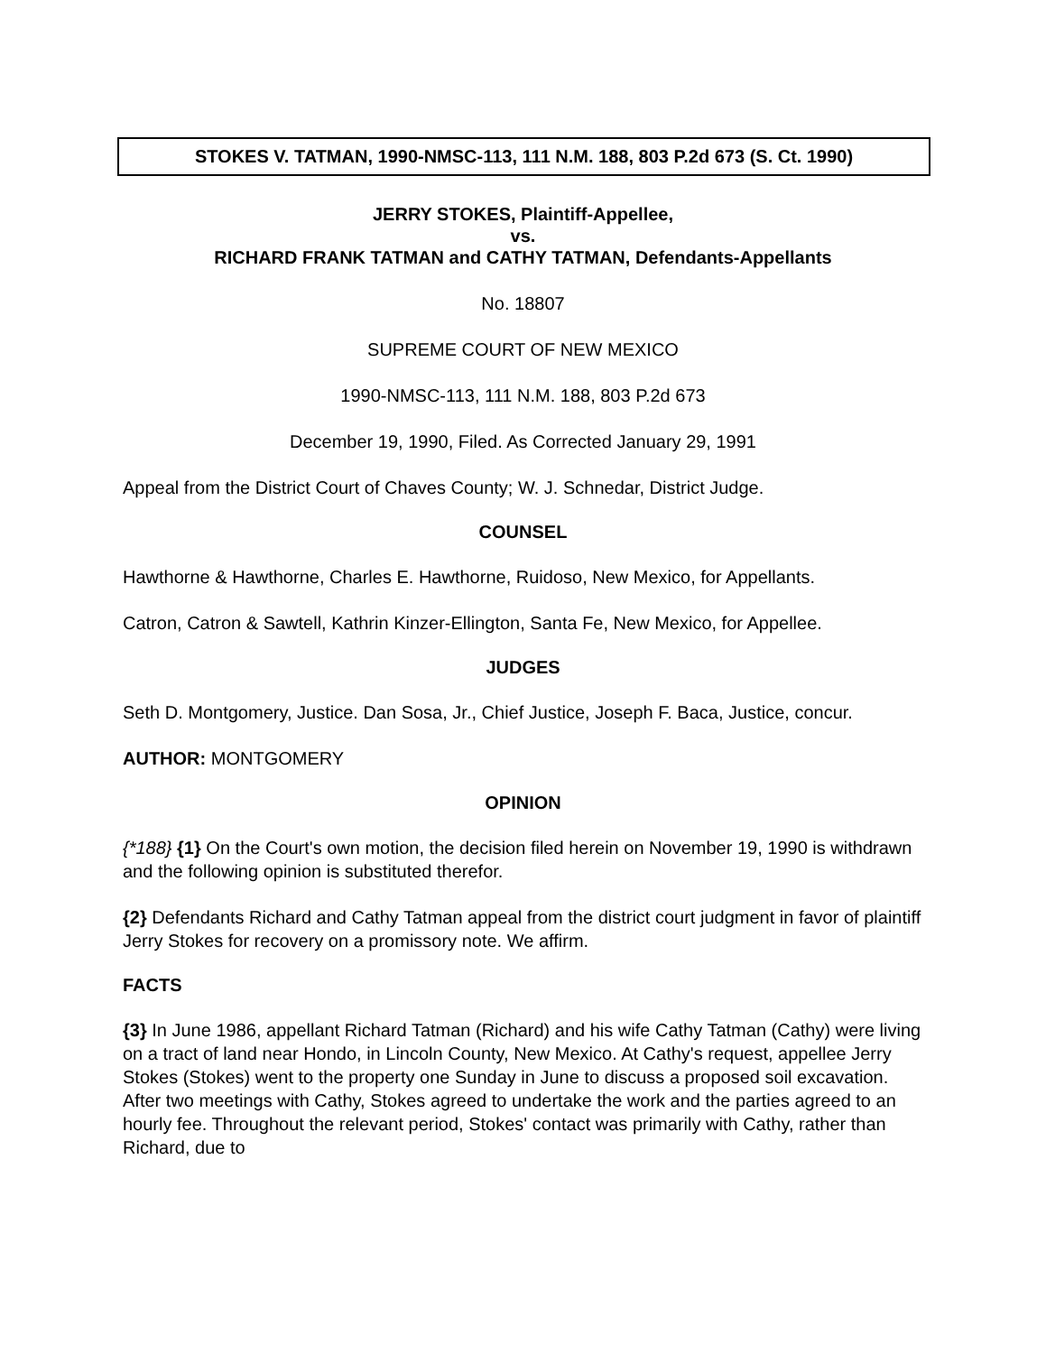STOKES V. TATMAN, 1990-NMSC-113, 111 N.M. 188, 803 P.2d 673 (S. Ct. 1990)
JERRY STOKES, Plaintiff-Appellee,
vs.
RICHARD FRANK TATMAN and CATHY TATMAN, Defendants-Appellants
No. 18807
SUPREME COURT OF NEW MEXICO
1990-NMSC-113, 111 N.M. 188, 803 P.2d 673
December 19, 1990, Filed. As Corrected January 29, 1991
Appeal from the District Court of Chaves County; W. J. Schnedar, District Judge.
COUNSEL
Hawthorne & Hawthorne, Charles E. Hawthorne, Ruidoso, New Mexico, for Appellants.
Catron, Catron & Sawtell, Kathrin Kinzer-Ellington, Santa Fe, New Mexico, for Appellee.
JUDGES
Seth D. Montgomery, Justice. Dan Sosa, Jr., Chief Justice, Joseph F. Baca, Justice, concur.
AUTHOR: MONTGOMERY
OPINION
{*188} {1} On the Court's own motion, the decision filed herein on November 19, 1990 is withdrawn and the following opinion is substituted therefor.
{2} Defendants Richard and Cathy Tatman appeal from the district court judgment in favor of plaintiff Jerry Stokes for recovery on a promissory note. We affirm.
FACTS
{3} In June 1986, appellant Richard Tatman (Richard) and his wife Cathy Tatman (Cathy) were living on a tract of land near Hondo, in Lincoln County, New Mexico. At Cathy's request, appellee Jerry Stokes (Stokes) went to the property one Sunday in June to discuss a proposed soil excavation. After two meetings with Cathy, Stokes agreed to undertake the work and the parties agreed to an hourly fee. Throughout the relevant period, Stokes' contact was primarily with Cathy, rather than Richard, due to